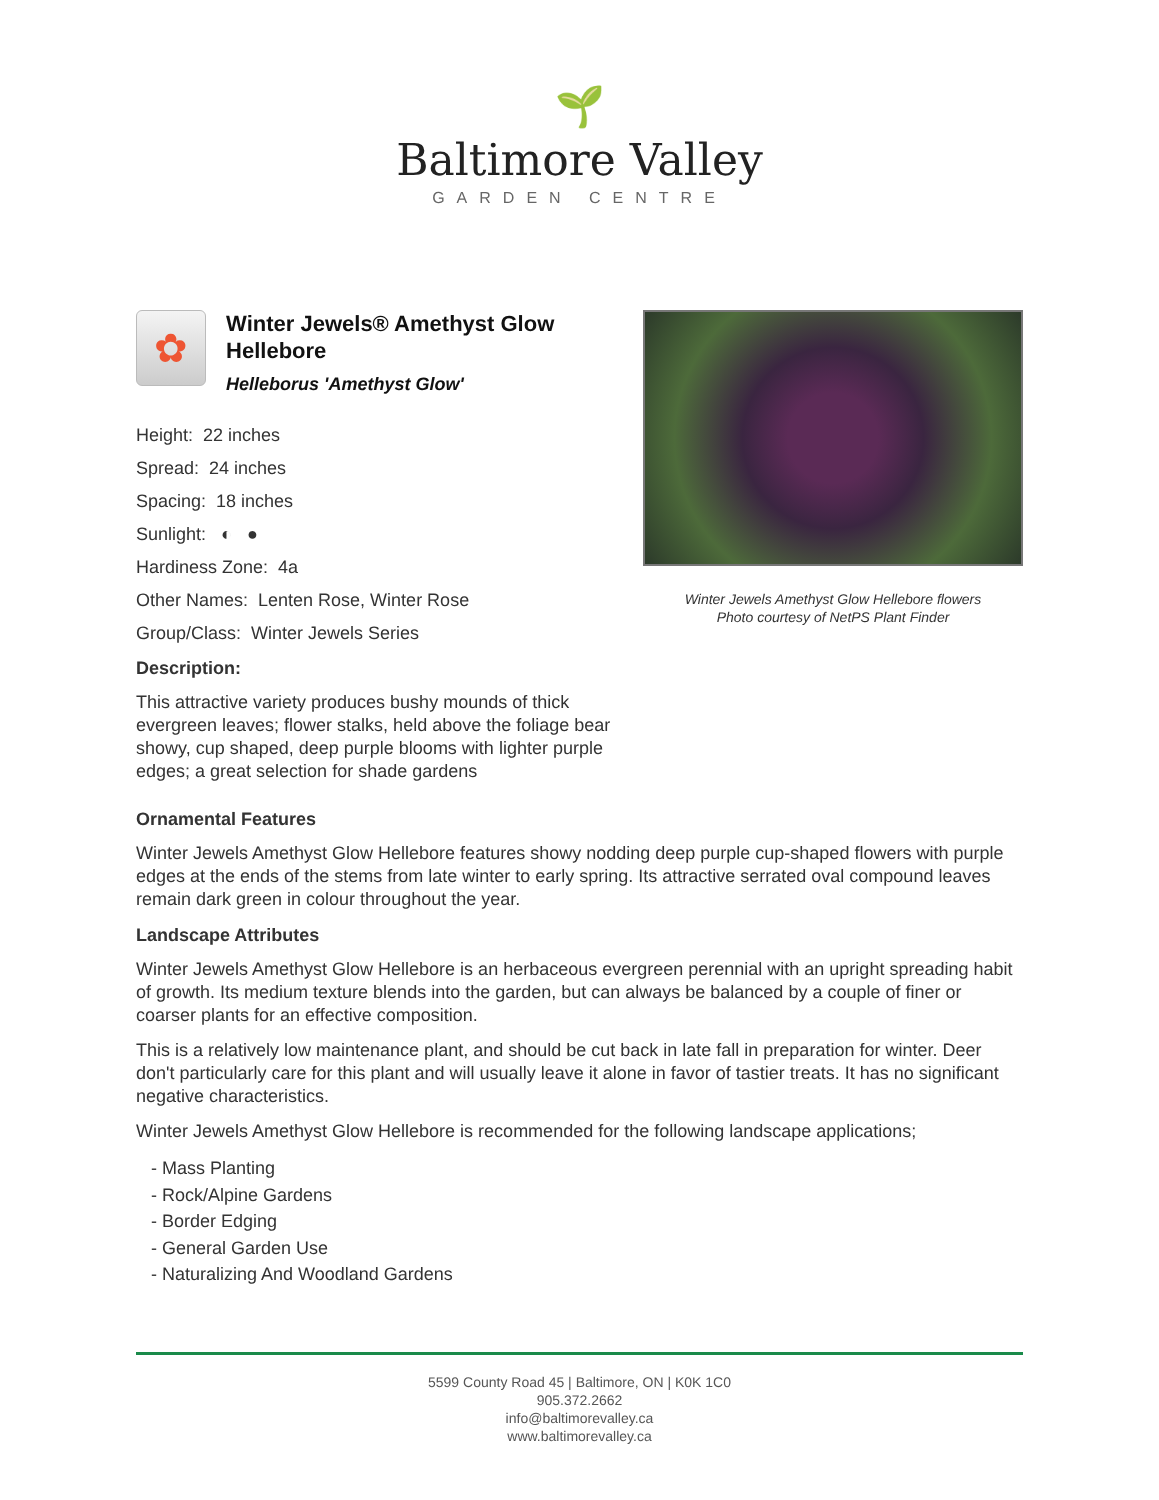🌱
Baltimore Valley
GARDEN CENTRE
✿
Winter Jewels® Amethyst Glow Hellebore
Helleborus 'Amethyst Glow'
Height: 22 inches
Spread: 24 inches
Spacing: 18 inches
Sunlight: ◐ ●
Hardiness Zone: 4a
Other Names: Lenten Rose, Winter Rose
Group/Class: Winter Jewels Series
Description:
This attractive variety produces bushy mounds of thick evergreen leaves; flower stalks, held above the foliage bear showy, cup shaped, deep purple blooms with lighter purple edges; a great selection for shade gardens
Winter Jewels Amethyst Glow Hellebore flowers
Photo courtesy of NetPS Plant Finder
Ornamental Features
Winter Jewels Amethyst Glow Hellebore features showy nodding deep purple cup-shaped flowers with purple edges at the ends of the stems from late winter to early spring. Its attractive serrated oval compound leaves remain dark green in colour throughout the year.
Landscape Attributes
Winter Jewels Amethyst Glow Hellebore is an herbaceous evergreen perennial with an upright spreading habit of growth. Its medium texture blends into the garden, but can always be balanced by a couple of finer or coarser plants for an effective composition.
This is a relatively low maintenance plant, and should be cut back in late fall in preparation for winter. Deer don't particularly care for this plant and will usually leave it alone in favor of tastier treats. It has no significant negative characteristics.
Winter Jewels Amethyst Glow Hellebore is recommended for the following landscape applications;
- Mass Planting
- Rock/Alpine Gardens
- Border Edging
- General Garden Use
- Naturalizing And Woodland Gardens
5599 County Road 45 | Baltimore, ON | K0K 1C0
905.372.2662
info@baltimorevalley.ca
www.baltimorevalley.ca